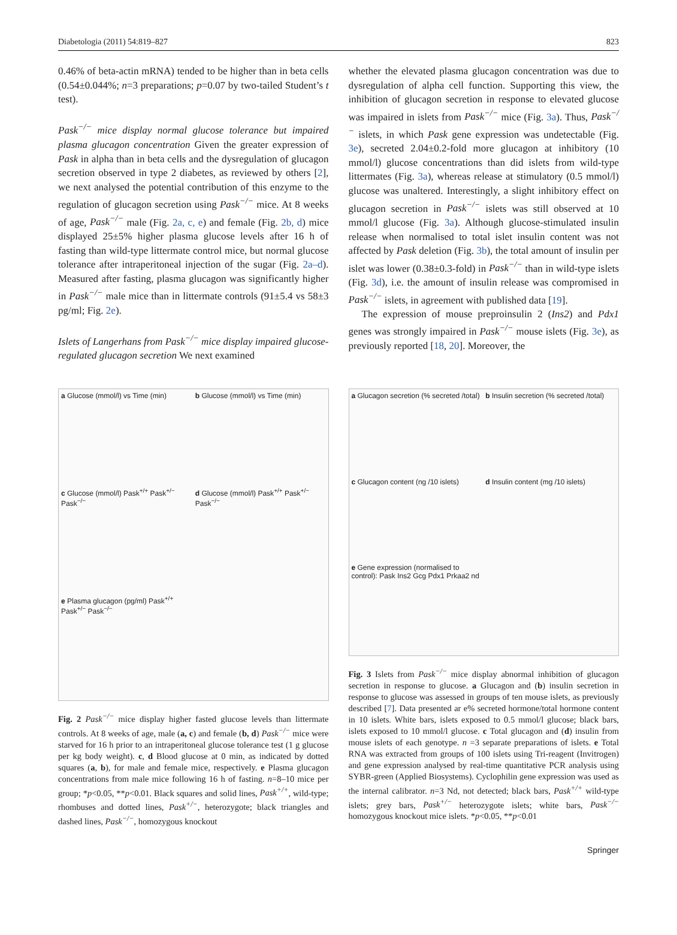Diabetologia (2011) 54:819–827 823
0.46% of beta-actin mRNA) tended to be higher than in beta cells (0.54±0.044%; n=3 preparations; p=0.07 by two-tailed Student’s t test).
Pask<sup>−/−</sup> mice display normal glucose tolerance but impaired plasma glucagon concentration Given the greater expression of Pask in alpha than in beta cells and the dysregulation of glucagon secretion observed in type 2 diabetes, as reviewed by others [2], we next analysed the potential contribution of this enzyme to the regulation of glucagon secretion using Pask<sup>−/−</sup> mice. At 8 weeks of age, Pask<sup>−/−</sup> male (Fig. 2a, c, e) and female (Fig. 2b, d) mice displayed 25±5% higher plasma glucose levels after 16 h of fasting than wild-type littermate control mice, but normal glucose tolerance after intraperitoneal injection of the sugar (Fig. 2a–d). Measured after fasting, plasma glucagon was significantly higher in Pask<sup>−/−</sup> male mice than in littermate controls (91±5.4 vs 58±3 pg/ml; Fig. 2e).
Islets of Langerhans from Pask<sup>−/−</sup> mice display impaired glucose-regulated glucagon secretion We next examined
whether the elevated plasma glucagon concentration was due to dysregulation of alpha cell function. Supporting this view, the inhibition of glucagon secretion in response to elevated glucose was impaired in islets from Pask<sup>−/−</sup> mice (Fig. 3a). Thus, Pask<sup>−/−</sup> islets, in which Pask gene expression was undetectable (Fig. 3e), secreted 2.04±0.2-fold more glucagon at inhibitory (10 mmol/l) glucose concentrations than did islets from wild-type littermates (Fig. 3a), whereas release at stimulatory (0.5 mmol/l) glucose was unaltered. Interestingly, a slight inhibitory effect on glucagon secretion in Pask<sup>−/−</sup> islets was still observed at 10 mmol/l glucose (Fig. 3a). Although glucose-stimulated insulin release when normalised to total islet insulin content was not affected by Pask deletion (Fig. 3b), the total amount of insulin per islet was lower (0.38±0.3-fold) in Pask<sup>−/−</sup> than in wild-type islets (Fig. 3d), i.e. the amount of insulin release was compromised in Pask<sup>−/−</sup> islets, in agreement with published data [19].
The expression of mouse preproinsulin 2 (Ins2) and Pdx1 genes was strongly impaired in Pask<sup>−/−</sup> mouse islets (Fig. 3e), as previously reported [18, 20]. Moreover, the
a Glucose (mmol/l) vs Time (min)
b Glucose (mmol/l) vs Time (min)
c Glucose (mmol/l) Pask<sup>+/+</sup> Pask<sup>+/−</sup> Pask<sup>−/−</sup>
d Glucose (mmol/l) Pask<sup>+/+</sup> Pask<sup>+/−</sup> Pask<sup>−/−</sup>
e Plasma glucagon (pg/ml) Pask<sup>+/+</sup> Pask<sup>+/−</sup> Pask<sup>−/−</sup>
Fig. 2 Pask<sup>−/−</sup> mice display higher fasted glucose levels than littermate controls. At 8 weeks of age, male (a, c) and female (b, d) Pask<sup>−/−</sup> mice were starved for 16 h prior to an intraperitoneal glucose tolerance test (1 g glucose per kg body weight). c, d Blood glucose at 0 min, as indicated by dotted squares (a, b), for male and female mice, respectively. e Plasma glucagon concentrations from male mice following 16 h of fasting. n=8–10 mice per group; *p<0.05, **p<0.01. Black squares and solid lines, Pask<sup>+/+</sup>, wild-type; rhombuses and dotted lines, Pask<sup>+/−</sup>, heterozygote; black triangles and dashed lines, Pask<sup>−/−</sup>, homozygous knockout
a Glucagon secretion (% secreted /total)
b Insulin secretion (% secreted /total)
c Glucagon content (ng /10 islets)
d Insulin content (mg /10 islets)
e Gene expression (normalised to control): Pask Ins2 Gcg Pdx1 Prkaa2 nd
Fig. 3 Islets from Pask<sup>−/−</sup> mice display abnormal inhibition of glucagon secretion in response to glucose. a Glucagon and (b) insulin secretion in response to glucose was assessed in groups of ten mouse islets, as previously described [7]. Data presented ar e% secreted hormone/total hormone content in 10 islets. White bars, islets exposed to 0.5 mmol/l glucose; black bars, islets exposed to 10 mmol/l glucose. c Total glucagon and (d) insulin from mouse islets of each genotype. n =3 separate preparations of islets. e Total RNA was extracted from groups of 100 islets using Tri-reagent (Invitrogen) and gene expression analysed by real-time quantitative PCR analysis using SYBR-green (Applied Biosystems). Cyclophilin gene expression was used as the internal calibrator. n=3 Nd, not detected; black bars, Pask<sup>+/+</sup> wild-type islets; grey bars, Pask<sup>+/−</sup> heterozygote islets; white bars, Pask<sup>−/−</sup> homozygous knockout mice islets. *p<0.05, **p<0.01
Springer